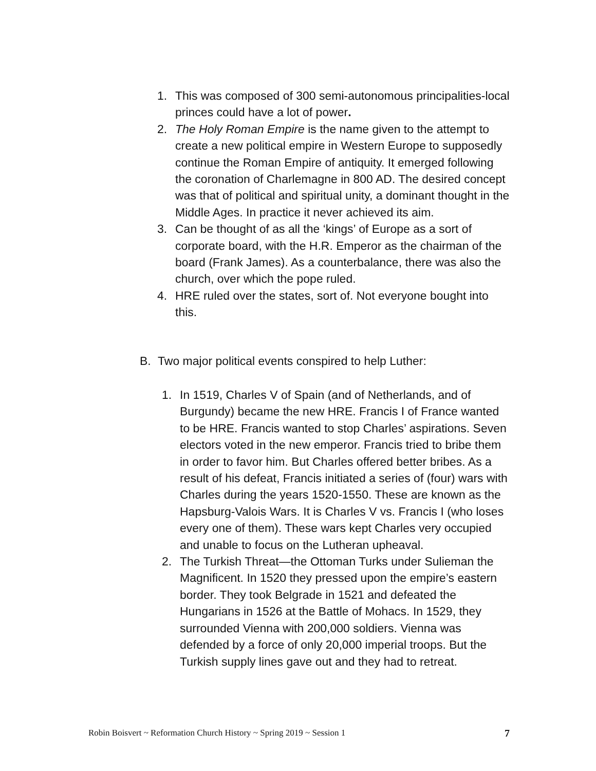1. This was composed of 300 semi-autonomous principalities-local princes could have a lot of power.
2. The Holy Roman Empire is the name given to the attempt to create a new political empire in Western Europe to supposedly continue the Roman Empire of antiquity. It emerged following the coronation of Charlemagne in 800 AD. The desired concept was that of political and spiritual unity, a dominant thought in the Middle Ages. In practice it never achieved its aim.
3. Can be thought of as all the ‘kings’ of Europe as a sort of corporate board, with the H.R. Emperor as the chairman of the board (Frank James). As a counterbalance, there was also the church, over which the pope ruled.
4. HRE ruled over the states, sort of. Not everyone bought into this.
B. Two major political events conspired to help Luther:
1. In 1519, Charles V of Spain (and of Netherlands, and of Burgundy) became the new HRE. Francis I of France wanted to be HRE. Francis wanted to stop Charles’ aspirations. Seven electors voted in the new emperor. Francis tried to bribe them in order to favor him. But Charles offered better bribes. As a result of his defeat, Francis initiated a series of (four) wars with Charles during the years 1520-1550. These are known as the Hapsburg-Valois Wars. It is Charles V vs. Francis I (who loses every one of them). These wars kept Charles very occupied and unable to focus on the Lutheran upheaval.
2. The Turkish Threat—the Ottoman Turks under Sulieman the Magnificent. In 1520 they pressed upon the empire’s eastern border. They took Belgrade in 1521 and defeated the Hungarians in 1526 at the Battle of Mohacs. In 1529, they surrounded Vienna with 200,000 soldiers. Vienna was defended by a force of only 20,000 imperial troops. But the Turkish supply lines gave out and they had to retreat.
Robin Boisvert ~ Reformation Church History ~ Spring 2019 ~ Session 1 7